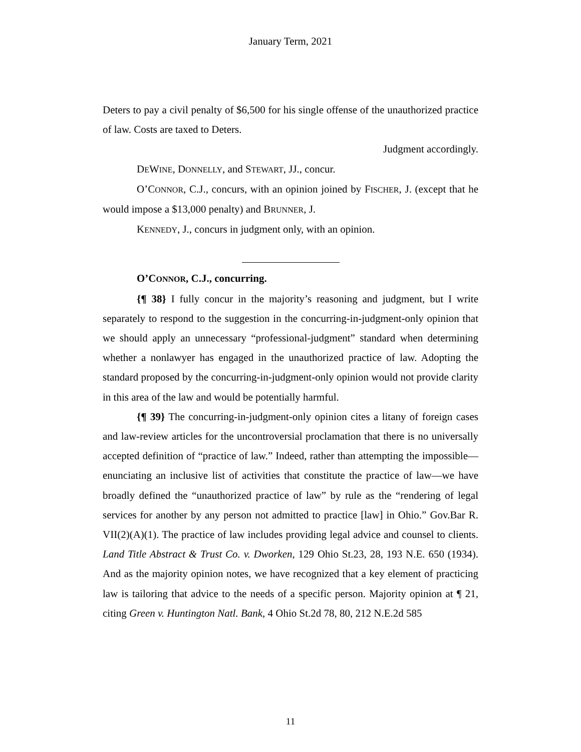January Term, 2021
Deters to pay a civil penalty of $6,500 for his single offense of the unauthorized practice of law. Costs are taxed to Deters.
Judgment accordingly.
DEWINE, DONNELLY, and STEWART, JJ., concur.
O’CONNOR, C.J., concurs, with an opinion joined by FISCHER, J. (except that he would impose a $13,000 penalty) and BRUNNER, J.
KENNEDY, J., concurs in judgment only, with an opinion.
O’CONNOR, C.J., concurring.
{¶ 38} I fully concur in the majority’s reasoning and judgment, but I write separately to respond to the suggestion in the concurring-in-judgment-only opinion that we should apply an unnecessary “professional-judgment” standard when determining whether a nonlawyer has engaged in the unauthorized practice of law. Adopting the standard proposed by the concurring-in-judgment-only opinion would not provide clarity in this area of the law and would be potentially harmful.
{¶ 39} The concurring-in-judgment-only opinion cites a litany of foreign cases and law-review articles for the uncontroversial proclamation that there is no universally accepted definition of “practice of law.” Indeed, rather than attempting the impossible—enunciating an inclusive list of activities that constitute the practice of law—we have broadly defined the “unauthorized practice of law” by rule as the “rendering of legal services for another by any person not admitted to practice [law] in Ohio.” Gov.Bar R. VII(2)(A)(1). The practice of law includes providing legal advice and counsel to clients. Land Title Abstract & Trust Co. v. Dworken, 129 Ohio St.23, 28, 193 N.E. 650 (1934). And as the majority opinion notes, we have recognized that a key element of practicing law is tailoring that advice to the needs of a specific person. Majority opinion at ¶ 21, citing Green v. Huntington Natl. Bank, 4 Ohio St.2d 78, 80, 212 N.E.2d 585
11